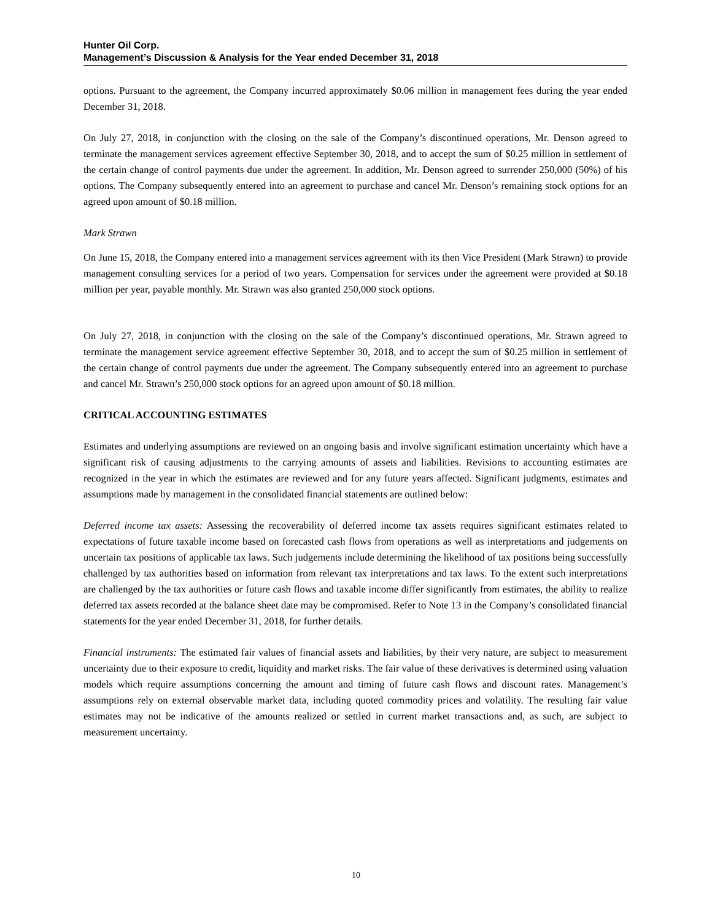Hunter Oil Corp.
Management’s Discussion & Analysis for the Year ended December 31, 2018
options. Pursuant to the agreement, the Company incurred approximately $0.06 million in management fees during the year ended December 31, 2018.
On July 27, 2018, in conjunction with the closing on the sale of the Company’s discontinued operations, Mr. Denson agreed to terminate the management services agreement effective September 30, 2018, and to accept the sum of $0.25 million in settlement of the certain change of control payments due under the agreement. In addition, Mr. Denson agreed to surrender 250,000 (50%) of his options. The Company subsequently entered into an agreement to purchase and cancel Mr. Denson’s remaining stock options for an agreed upon amount of $0.18 million.
Mark Strawn
On June 15, 2018, the Company entered into a management services agreement with its then Vice President (Mark Strawn) to provide management consulting services for a period of two years. Compensation for services under the agreement were provided at $0.18 million per year, payable monthly. Mr. Strawn was also granted 250,000 stock options.
On July 27, 2018, in conjunction with the closing on the sale of the Company’s discontinued operations, Mr. Strawn agreed to terminate the management service agreement effective September 30, 2018, and to accept the sum of $0.25 million in settlement of the certain change of control payments due under the agreement. The Company subsequently entered into an agreement to purchase and cancel Mr. Strawn’s 250,000 stock options for an agreed upon amount of $0.18 million.
CRITICAL ACCOUNTING ESTIMATES
Estimates and underlying assumptions are reviewed on an ongoing basis and involve significant estimation uncertainty which have a significant risk of causing adjustments to the carrying amounts of assets and liabilities. Revisions to accounting estimates are recognized in the year in which the estimates are reviewed and for any future years affected. Significant judgments, estimates and assumptions made by management in the consolidated financial statements are outlined below:
Deferred income tax assets: Assessing the recoverability of deferred income tax assets requires significant estimates related to expectations of future taxable income based on forecasted cash flows from operations as well as interpretations and judgements on uncertain tax positions of applicable tax laws. Such judgements include determining the likelihood of tax positions being successfully challenged by tax authorities based on information from relevant tax interpretations and tax laws. To the extent such interpretations are challenged by the tax authorities or future cash flows and taxable income differ significantly from estimates, the ability to realize deferred tax assets recorded at the balance sheet date may be compromised. Refer to Note 13 in the Company’s consolidated financial statements for the year ended December 31, 2018, for further details.
Financial instruments: The estimated fair values of financial assets and liabilities, by their very nature, are subject to measurement uncertainty due to their exposure to credit, liquidity and market risks. The fair value of these derivatives is determined using valuation models which require assumptions concerning the amount and timing of future cash flows and discount rates. Management’s assumptions rely on external observable market data, including quoted commodity prices and volatility. The resulting fair value estimates may not be indicative of the amounts realized or settled in current market transactions and, as such, are subject to measurement uncertainty.
10